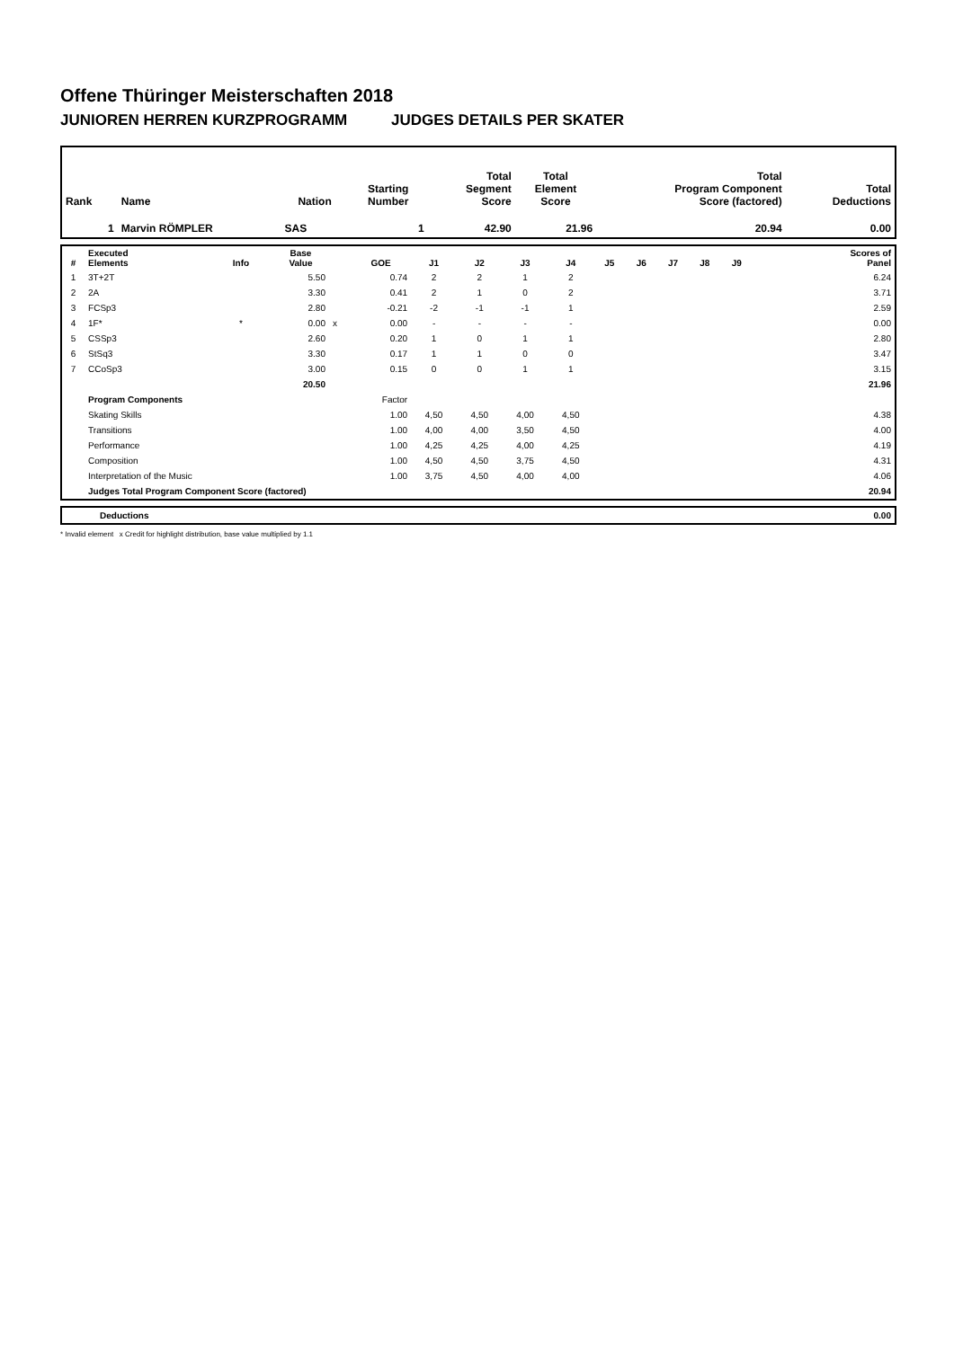Offene Thüringer Meisterschaften 2018
JUNIOREN HERREN KURZPROGRAMM JUDGES DETAILS PER SKATER
| Rank | Name | Nation | Starting Number | Total Segment Score | Total Element Score | Total Program Component Score (factored) | Total Deductions |
| 1 | Marvin RÖMPLER | SAS | 1 | 42.90 | 21.96 | 20.94 | 0.00 |
| # | Executed Elements | Info | Base Value | | GOE | J1 | J2 | J3 | J4 | J5 | J6 | J7 | J8 | J9 | Scores of Panel |
| --- | --- | --- | --- | --- | --- | --- | --- | --- | --- | --- | --- | --- | --- | --- | --- |
| 1 | 3T+2T | | 5.50 | | 0.74 | 2 | 2 | 1 | 2 | | | | | | 6.24 |
| 2 | 2A | | 3.30 | | 0.41 | 2 | 1 | 0 | 2 | | | | | | 3.71 |
| 3 | FCSp3 | | 2.80 | | -0.21 | -2 | -1 | -1 | 1 | | | | | | 2.59 |
| 4 | 1F* | * | 0.00 | x | 0.00 | - | - | - | - | | | | | | 0.00 |
| 5 | CSSp3 | | 2.60 | | 0.20 | 1 | 0 | 1 | 1 | | | | | | 2.80 |
| 6 | StSq3 | | 3.30 | | 0.17 | 1 | 1 | 0 | 0 | | | | | | 3.47 |
| 7 | CCoSp3 | | 3.00 | | 0.15 | 0 | 0 | 1 | 1 | | | | | | 3.15 |
| | | | 20.50 | | | | | | | | | | | | 21.96 |
| | Program Components | | | | Factor | | | | | | | | | | |
| | Skating Skills | | | | 1.00 | 4,50 | 4,50 | 4,00 | 4,50 | | | | | | 4.38 |
| | Transitions | | | | 1.00 | 4,00 | 4,00 | 3,50 | 4,50 | | | | | | 4.00 |
| | Performance | | | | 1.00 | 4,25 | 4,25 | 4,00 | 4,25 | | | | | | 4.19 |
| | Composition | | | | 1.00 | 4,50 | 4,50 | 3,75 | 4,50 | | | | | | 4.31 |
| | Interpretation of the Music | | | | 1.00 | 3,75 | 4,50 | 4,00 | 4,00 | | | | | | 4.06 |
| | Judges Total Program Component Score (factored) | | | | | | | | | | | | | | 20.94 |
| | Deductions | 0.00 |
* Invalid element x Credit for highlight distribution, base value multiplied by 1.1